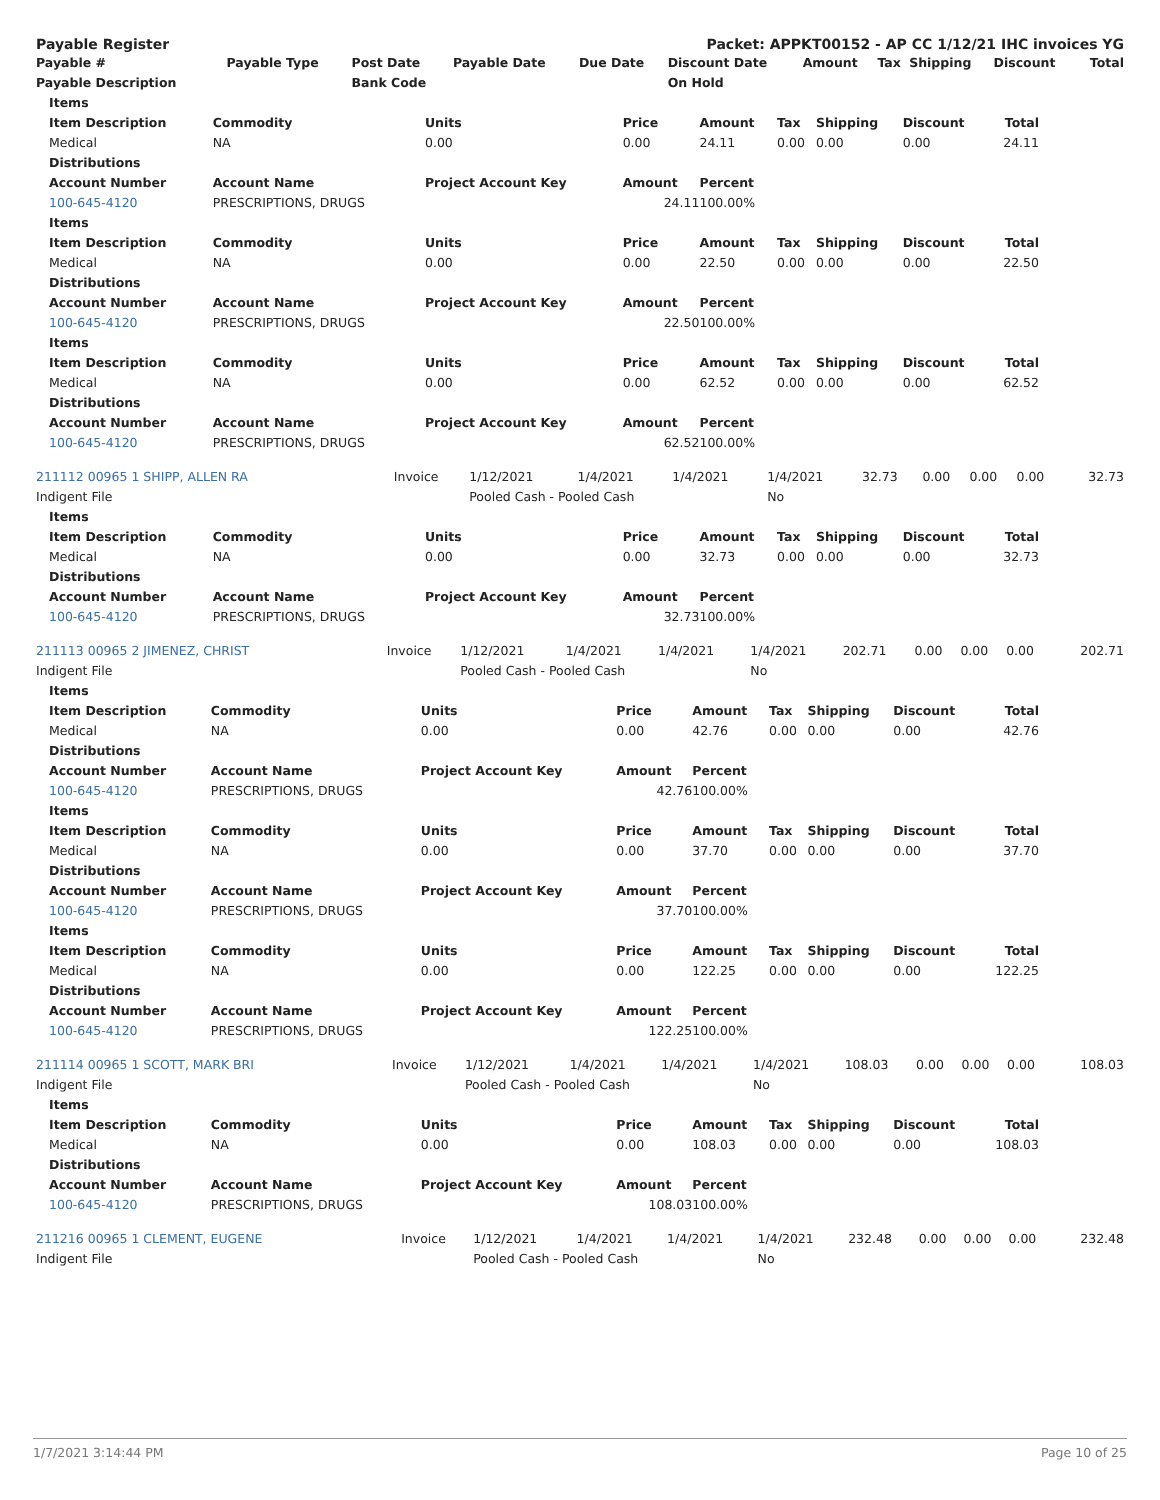Payable Register Packet: APPKT00152 - AP CC 1/12/21 IHC invoices YG
| Payable # | Payable Type | Post Date | Payable Date | Due Date | Discount Date | Amount | Tax | Shipping | Discount | Total |
| --- | --- | --- | --- | --- | --- | --- | --- | --- | --- | --- |
| Payable Description | | Bank Code | | | On Hold | | | | | |
| Items | | | | | | | | |
| --- | --- | --- | --- | --- | --- | --- | --- | --- |
| Item Description | Commodity | Units | Price | Amount | Tax | Shipping | Discount | Total |
| Medical | NA | 0.00 | 0.00 | 24.11 | 0.00 | 0.00 | 0.00 | 24.11 |
| Distributions | | | | | | | | |
| Account Number | Account Name | Project Account Key | Amount | Percent | | | | |
| 100-645-4120 | PRESCRIPTIONS, DRUGS | | 24.11 | 100.00% | | | | |
| Items | | | | | | | | |
| Item Description | Commodity | Units | Price | Amount | Tax | Shipping | Discount | Total |
| Medical | NA | 0.00 | 0.00 | 22.50 | 0.00 | 0.00 | 0.00 | 22.50 |
| Distributions | | | | | | | | |
| Account Number | Account Name | Project Account Key | Amount | Percent | | | | |
| 100-645-4120 | PRESCRIPTIONS, DRUGS | | 22.50 | 100.00% | | | | |
| Items | | | | | | | | |
| Item Description | Commodity | Units | Price | Amount | Tax | Shipping | Discount | Total |
| Medical | NA | 0.00 | 0.00 | 62.52 | 0.00 | 0.00 | 0.00 | 62.52 |
| Distributions | | | | | | | | |
| Account Number | Account Name | Project Account Key | Amount | Percent | | | | |
| 100-645-4120 | PRESCRIPTIONS, DRUGS | | 62.52 | 100.00% | | | | |
| 211112 00965 1 SHIPP, ALLEN RA | Invoice | 1/12/2021 | 1/4/2021 | 1/4/2021 | 1/4/2021 | 32.73 | 0.00 | 0.00 | 0.00 | 32.73 |
| Indigent File | | Pooled Cash - Pooled Cash | | | No | | | | | |
| Items | | | | | | | | |
| --- | --- | --- | --- | --- | --- | --- | --- | --- |
| Item Description | Commodity | Units | Price | Amount | Tax | Shipping | Discount | Total |
| Medical | NA | 0.00 | 0.00 | 32.73 | 0.00 | 0.00 | 0.00 | 32.73 |
| Distributions | | | | | | | | |
| Account Number | Account Name | Project Account Key | Amount | Percent | | | | |
| 100-645-4120 | PRESCRIPTIONS, DRUGS | | 32.73 | 100.00% | | | | |
| 211113 00965 2 JIMENEZ, CHRIST | Invoice | 1/12/2021 | 1/4/2021 | 1/4/2021 | 1/4/2021 | 202.71 | 0.00 | 0.00 | 0.00 | 202.71 |
| Indigent File | | Pooled Cash - Pooled Cash | | | No | | | | | |
| Items | | | | | | | | |
| --- | --- | --- | --- | --- | --- | --- | --- | --- |
| Item Description | Commodity | Units | Price | Amount | Tax | Shipping | Discount | Total |
| Medical | NA | 0.00 | 0.00 | 42.76 | 0.00 | 0.00 | 0.00 | 42.76 |
| Distributions | | | | | | | | |
| Account Number | Account Name | Project Account Key | Amount | Percent | | | | |
| 100-645-4120 | PRESCRIPTIONS, DRUGS | | 42.76 | 100.00% | | | | |
| Items | | | | | | | | |
| Item Description | Commodity | Units | Price | Amount | Tax | Shipping | Discount | Total |
| Medical | NA | 0.00 | 0.00 | 37.70 | 0.00 | 0.00 | 0.00 | 37.70 |
| Distributions | | | | | | | | |
| Account Number | Account Name | Project Account Key | Amount | Percent | | | | |
| 100-645-4120 | PRESCRIPTIONS, DRUGS | | 37.70 | 100.00% | | | | |
| Items | | | | | | | | |
| Item Description | Commodity | Units | Price | Amount | Tax | Shipping | Discount | Total |
| Medical | NA | 0.00 | 0.00 | 122.25 | 0.00 | 0.00 | 0.00 | 122.25 |
| Distributions | | | | | | | | |
| Account Number | Account Name | Project Account Key | Amount | Percent | | | | |
| 100-645-4120 | PRESCRIPTIONS, DRUGS | | 122.25 | 100.00% | | | | |
| 211114 00965 1 SCOTT, MARK BRI | Invoice | 1/12/2021 | 1/4/2021 | 1/4/2021 | 1/4/2021 | 108.03 | 0.00 | 0.00 | 0.00 | 108.03 |
| Indigent File | | Pooled Cash - Pooled Cash | | | No | | | | | |
| Items | | | | | | | | |
| --- | --- | --- | --- | --- | --- | --- | --- | --- |
| Item Description | Commodity | Units | Price | Amount | Tax | Shipping | Discount | Total |
| Medical | NA | 0.00 | 0.00 | 108.03 | 0.00 | 0.00 | 0.00 | 108.03 |
| Distributions | | | | | | | | |
| Account Number | Account Name | Project Account Key | Amount | Percent | | | | |
| 100-645-4120 | PRESCRIPTIONS, DRUGS | | 108.03 | 100.00% | | | | |
| 211216 00965 1 CLEMENT, EUGENE | Invoice | 1/12/2021 | 1/4/2021 | 1/4/2021 | 1/4/2021 | 232.48 | 0.00 | 0.00 | 0.00 | 232.48 |
| Indigent File | | Pooled Cash - Pooled Cash | | | No | | | | | |
1/7/2021 3:14:44 PM Page 10 of 25